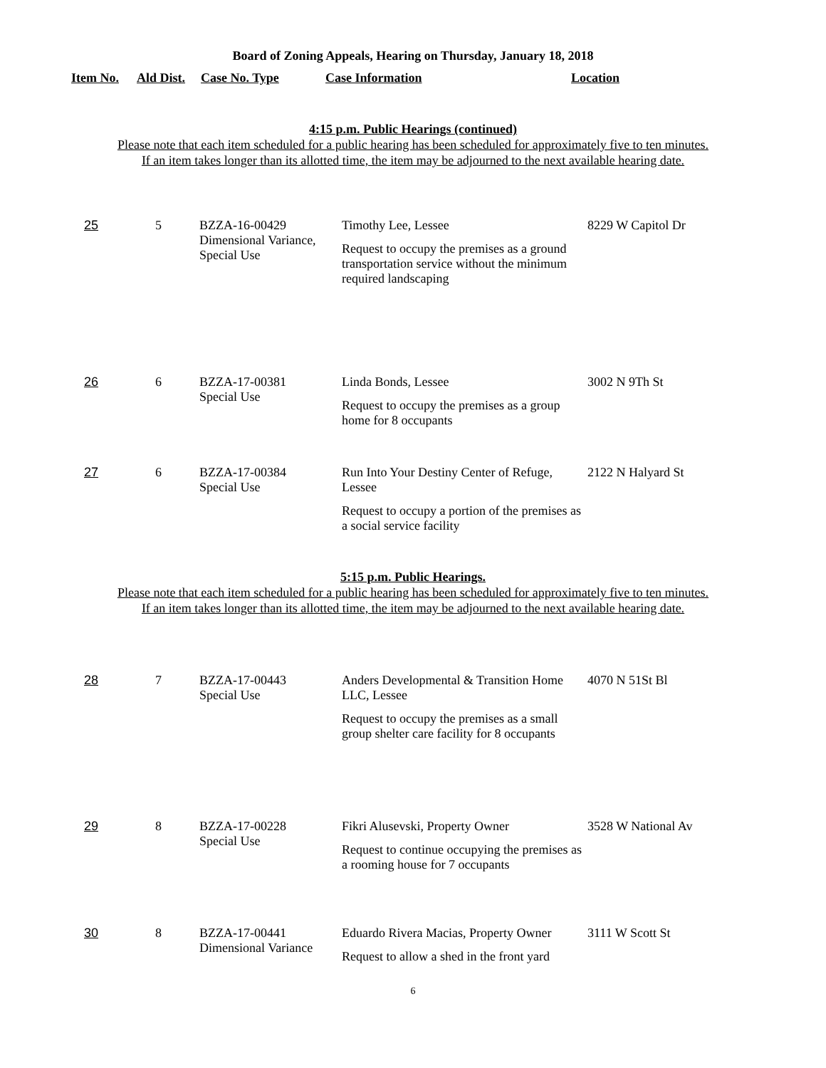Board of Zoning Appeals, Hearing on Thursday, January 18, 2018
| Item No. | Ald Dist. | Case No. Type | Case Information | Location |
| --- | --- | --- | --- | --- |
4:15 p.m. Public Hearings (continued)
Please note that each item scheduled for a public hearing has been scheduled for approximately five to ten minutes.
If an item takes longer than its allotted time, the item may be adjourned to the next available hearing date.
| 25 | 5 | BZZA-16-00429 Dimensional Variance, Special Use | Timothy Lee, Lessee Request to occupy the premises as a ground transportation service without the minimum required landscaping | 8229 W Capitol Dr |
| 26 | 6 | BZZA-17-00381 Special Use | Linda Bonds, Lessee Request to occupy the premises as a group home for 8 occupants | 3002 N 9Th St |
| 27 | 6 | BZZA-17-00384 Special Use | Run Into Your Destiny Center of Refuge, Lessee Request to occupy a portion of the premises as a social service facility | 2122 N Halyard St |
5:15 p.m. Public Hearings.
Please note that each item scheduled for a public hearing has been scheduled for approximately five to ten minutes.
If an item takes longer than its allotted time, the item may be adjourned to the next available hearing date.
| 28 | 7 | BZZA-17-00443 Special Use | Anders Developmental & Transition Home LLC, Lessee Request to occupy the premises as a small group shelter care facility for 8 occupants | 4070 N 51St Bl |
| 29 | 8 | BZZA-17-00228 Special Use | Fikri Alusevski, Property Owner Request to continue occupying the premises as a rooming house for 7 occupants | 3528 W National Av |
| 30 | 8 | BZZA-17-00441 Dimensional Variance | Eduardo Rivera Macias, Property Owner Request to allow a shed in the front yard | 3111 W Scott St |
6